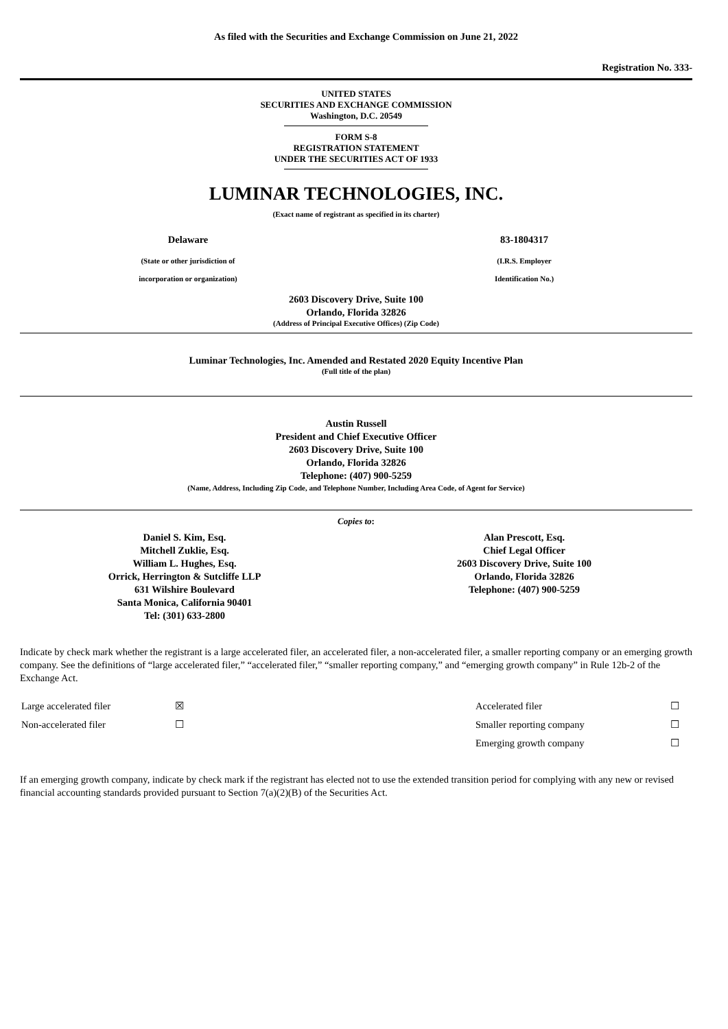As filed with the Securities and Exchange Commission on June 21, 2022
Registration No. 333-
UNITED STATES
SECURITIES AND EXCHANGE COMMISSION
Washington, D.C. 20549
FORM S-8
REGISTRATION STATEMENT
UNDER THE SECURITIES ACT OF 1933
LUMINAR TECHNOLOGIES, INC.
(Exact name of registrant as specified in its charter)
Delaware
(State or other jurisdiction of
incorporation or organization)
83-1804317
(I.R.S. Employer
Identification No.)
2603 Discovery Drive, Suite 100
Orlando, Florida 32826
(Address of Principal Executive Offices) (Zip Code)
Luminar Technologies, Inc. Amended and Restated 2020 Equity Incentive Plan
(Full title of the plan)
Austin Russell
President and Chief Executive Officer
2603 Discovery Drive, Suite 100
Orlando, Florida 32826
Telephone: (407) 900-5259
(Name, Address, Including Zip Code, and Telephone Number, Including Area Code, of Agent for Service)
Copies to:
Daniel S. Kim, Esq.
Mitchell Zuklie, Esq.
William L. Hughes, Esq.
Orrick, Herrington & Sutcliffe LLP
631 Wilshire Boulevard
Santa Monica, California 90401
Tel: (301) 633-2800
Alan Prescott, Esq.
Chief Legal Officer
2603 Discovery Drive, Suite 100
Orlando, Florida 32826
Telephone: (407) 900-5259
Indicate by check mark whether the registrant is a large accelerated filer, an accelerated filer, a non-accelerated filer, a smaller reporting company or an emerging growth company. See the definitions of “large accelerated filer,” “accelerated filer,” “smaller reporting company,” and “emerging growth company” in Rule 12b-2 of the Exchange Act.
| Large accelerated filer | ☒ | Accelerated filer | ☐ |
| Non-accelerated filer | ☐ | Smaller reporting company | ☐ |
| | | Emerging growth company | ☐ |
If an emerging growth company, indicate by check mark if the registrant has elected not to use the extended transition period for complying with any new or revised financial accounting standards provided pursuant to Section 7(a)(2)(B) of the Securities Act.